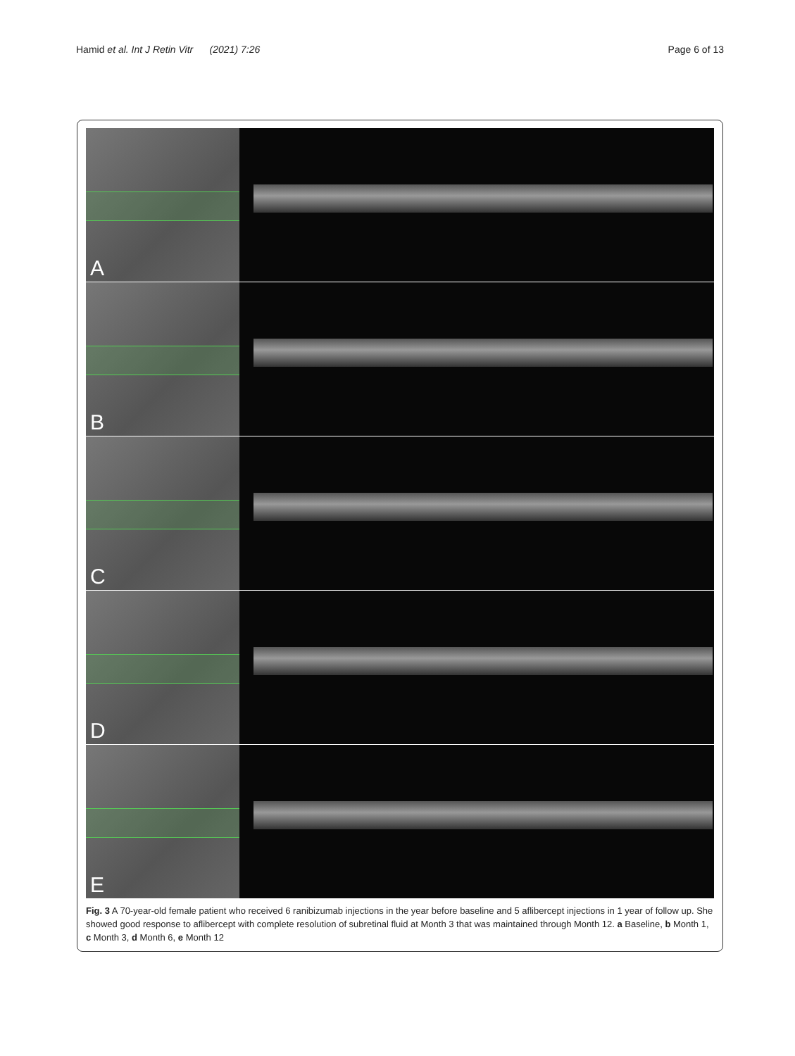Hamid et al. Int J Retin Vitr (2021) 7:26 Page 6 of 13
A
B
C
D
E
Fig. 3 A 70-year-old female patient who received 6 ranibizumab injections in the year before baseline and 5 aflibercept injections in 1 year of follow up. She showed good response to aflibercept with complete resolution of subretinal fluid at Month 3 that was maintained through Month 12. a Baseline, b Month 1, c Month 3, d Month 6, e Month 12